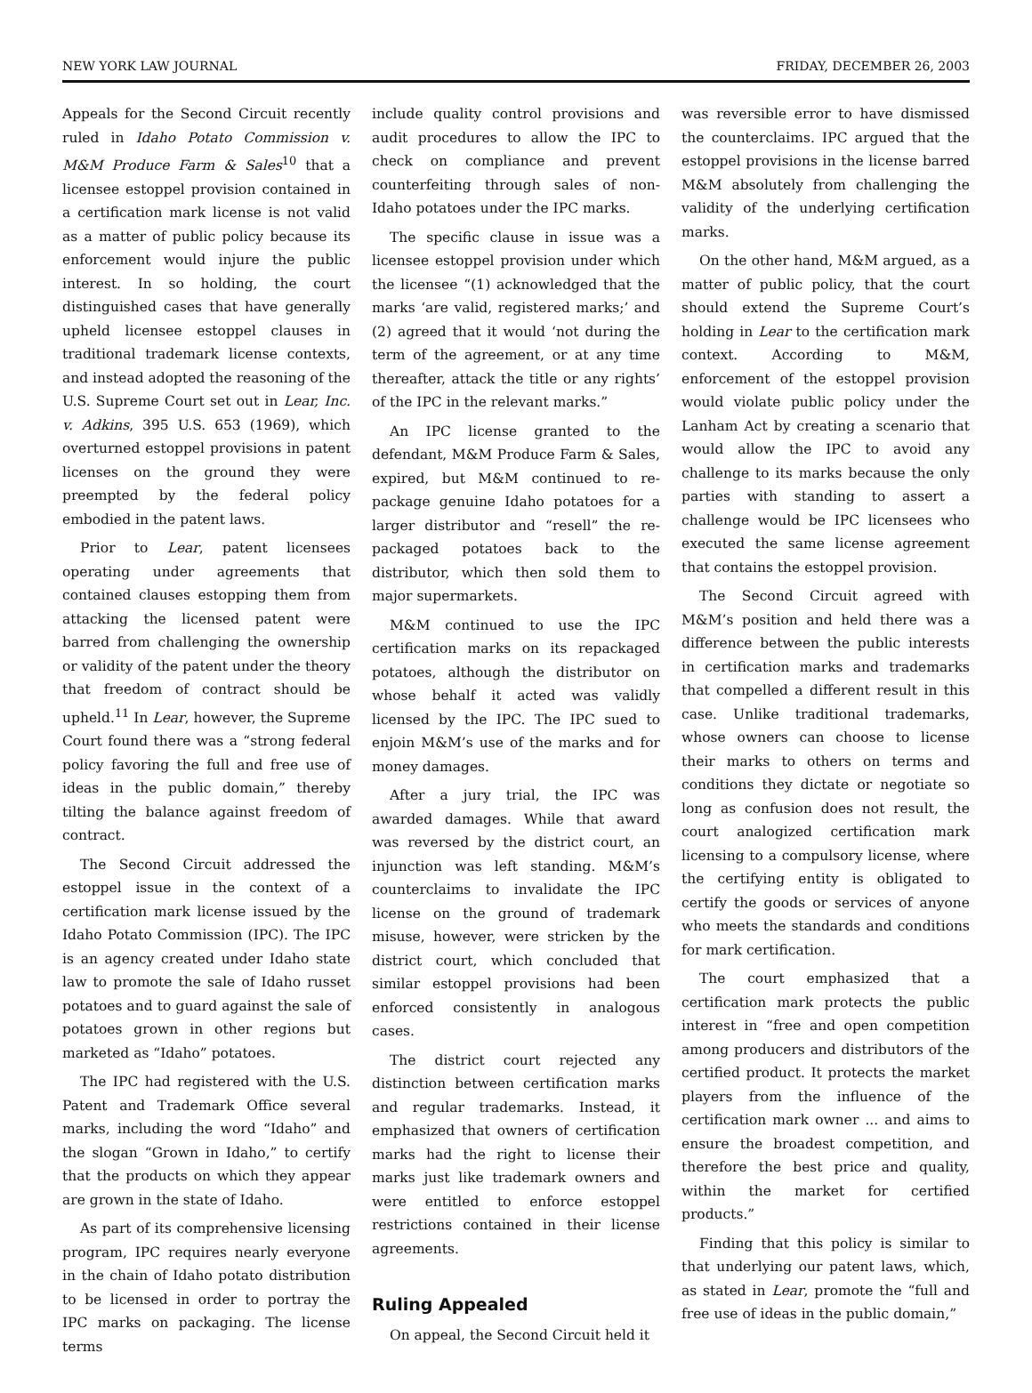NEW YORK LAW JOURNAL FRIDAY, DECEMBER 26, 2003
Appeals for the Second Circuit recently ruled in Idaho Potato Commission v. M&M Produce Farm & Sales<sup>10</sup> that a licensee estoppel provision contained in a certification mark license is not valid as a matter of public policy because its enforcement would injure the public interest. In so holding, the court distinguished cases that have generally upheld licensee estoppel clauses in traditional trademark license contexts, and instead adopted the reasoning of the U.S. Supreme Court set out in Lear, Inc. v. Adkins, 395 U.S. 653 (1969), which overturned estoppel provisions in patent licenses on the ground they were preempted by the federal policy embodied in the patent laws.
Prior to Lear, patent licensees operating under agreements that contained clauses estopping them from attacking the licensed patent were barred from challenging the ownership or validity of the patent under the theory that freedom of contract should be upheld.<sup>11</sup> In Lear, however, the Supreme Court found there was a “strong federal policy favoring the full and free use of ideas in the public domain,” thereby tilting the balance against freedom of contract.
The Second Circuit addressed the estoppel issue in the context of a certification mark license issued by the Idaho Potato Commission (IPC). The IPC is an agency created under Idaho state law to promote the sale of Idaho russet potatoes and to guard against the sale of potatoes grown in other regions but marketed as “Idaho” potatoes.
The IPC had registered with the U.S. Patent and Trademark Office several marks, including the word “Idaho” and the slogan “Grown in Idaho,” to certify that the products on which they appear are grown in the state of Idaho.
As part of its comprehensive licensing program, IPC requires nearly everyone in the chain of Idaho potato distribution to be licensed in order to portray the IPC marks on packaging. The license terms
include quality control provisions and audit procedures to allow the IPC to check on compliance and prevent counterfeiting through sales of non-Idaho potatoes under the IPC marks.
The specific clause in issue was a licensee estoppel provision under which the licensee “(1) acknowledged that the marks ‘are valid, registered marks;’ and (2) agreed that it would ‘not during the term of the agreement, or at any time thereafter, attack the title or any rights’ of the IPC in the relevant marks.”
An IPC license granted to the defendant, M&M Produce Farm & Sales, expired, but M&M continued to re-package genuine Idaho potatoes for a larger distributor and “resell” the re-packaged potatoes back to the distributor, which then sold them to major supermarkets.
M&M continued to use the IPC certification marks on its repackaged potatoes, although the distributor on whose behalf it acted was validly licensed by the IPC. The IPC sued to enjoin M&M’s use of the marks and for money damages.
After a jury trial, the IPC was awarded damages. While that award was reversed by the district court, an injunction was left standing. M&M’s counterclaims to invalidate the IPC license on the ground of trademark misuse, however, were stricken by the district court, which concluded that similar estoppel provisions had been enforced consistently in analogous cases.
The district court rejected any distinction between certification marks and regular trademarks. Instead, it emphasized that owners of certification marks had the right to license their marks just like trademark owners and were entitled to enforce estoppel restrictions contained in their license agreements.
Ruling Appealed
On appeal, the Second Circuit held it
was reversible error to have dismissed the counterclaims. IPC argued that the estoppel provisions in the license barred M&M absolutely from challenging the validity of the underlying certification marks.
On the other hand, M&M argued, as a matter of public policy, that the court should extend the Supreme Court’s holding in Lear to the certification mark context. According to M&M, enforcement of the estoppel provision would violate public policy under the Lanham Act by creating a scenario that would allow the IPC to avoid any challenge to its marks because the only parties with standing to assert a challenge would be IPC licensees who executed the same license agreement that contains the estoppel provision.
The Second Circuit agreed with M&M’s position and held there was a difference between the public interests in certification marks and trademarks that compelled a different result in this case. Unlike traditional trademarks, whose owners can choose to license their marks to others on terms and conditions they dictate or negotiate so long as confusion does not result, the court analogized certification mark licensing to a compulsory license, where the certifying entity is obligated to certify the goods or services of anyone who meets the standards and conditions for mark certification.
The court emphasized that a certification mark protects the public interest in “free and open competition among producers and distributors of the certified product. It protects the market players from the influence of the certification mark owner ... and aims to ensure the broadest competition, and therefore the best price and quality, within the market for certified products.”
Finding that this policy is similar to that underlying our patent laws, which, as stated in Lear, promote the “full and free use of ideas in the public domain,”